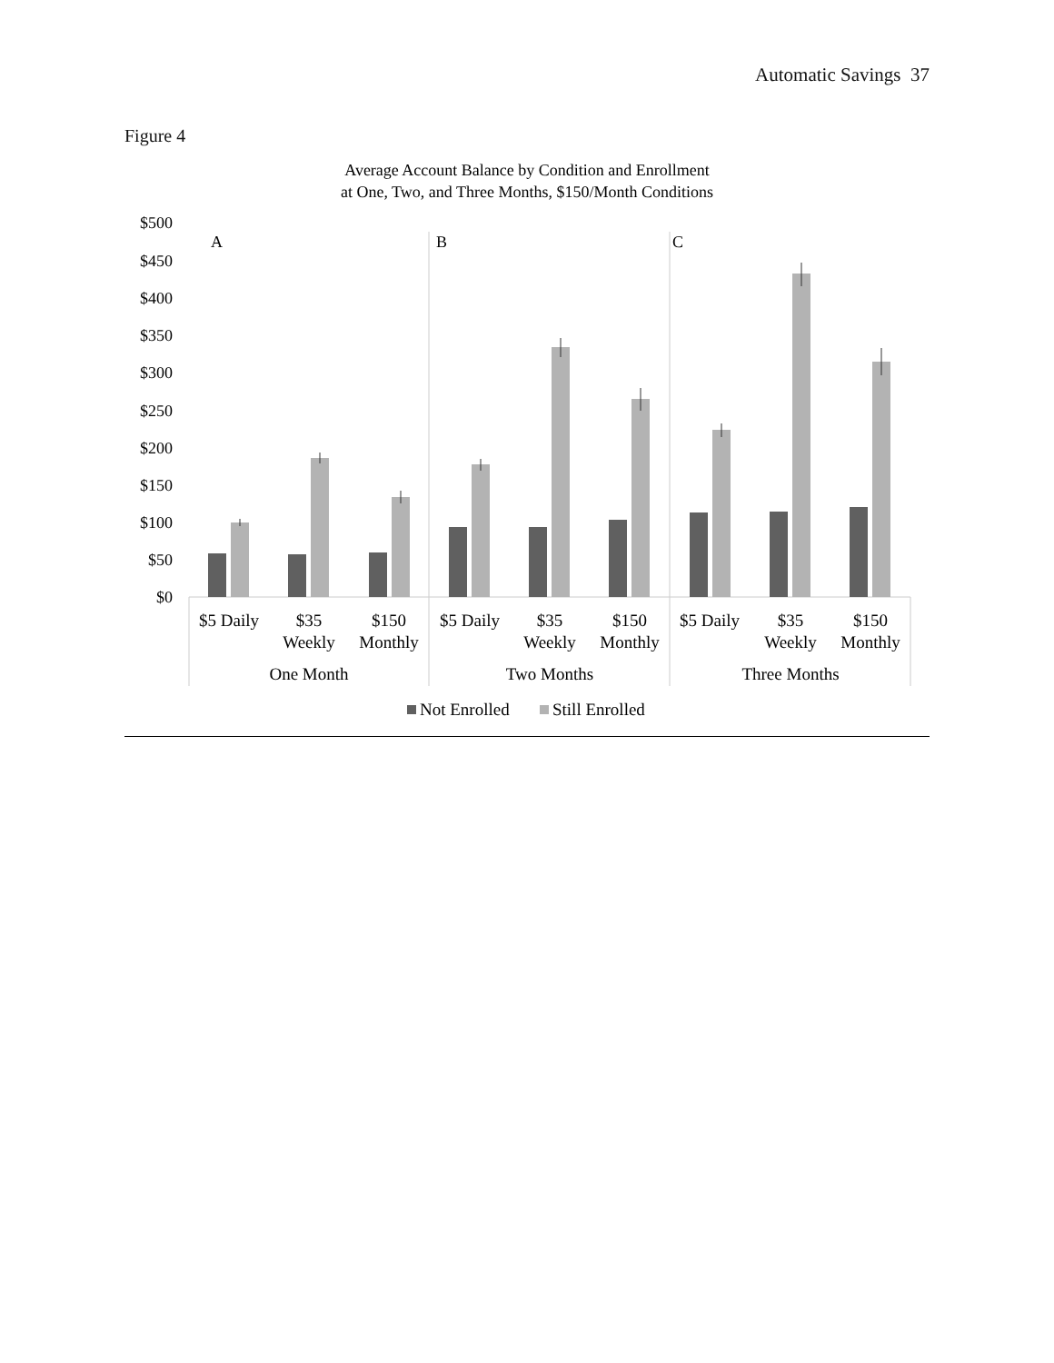Automatic Savings 37
Figure 4
Average Account Balance by Condition and Enrollment
at One, Two, and Three Months, $150/Month Conditions
$500
$450
$400
$350
$300
$250
$200
$150
$100
$50
$0
A
B
C
$5 Daily
$35
Weekly
$150
Monthly
$5 Daily
$35
Weekly
$150
Monthly
$5 Daily
$35
Weekly
$150
Monthly
One Month
Two Months
Three Months
Not Enrolled
Still Enrolled